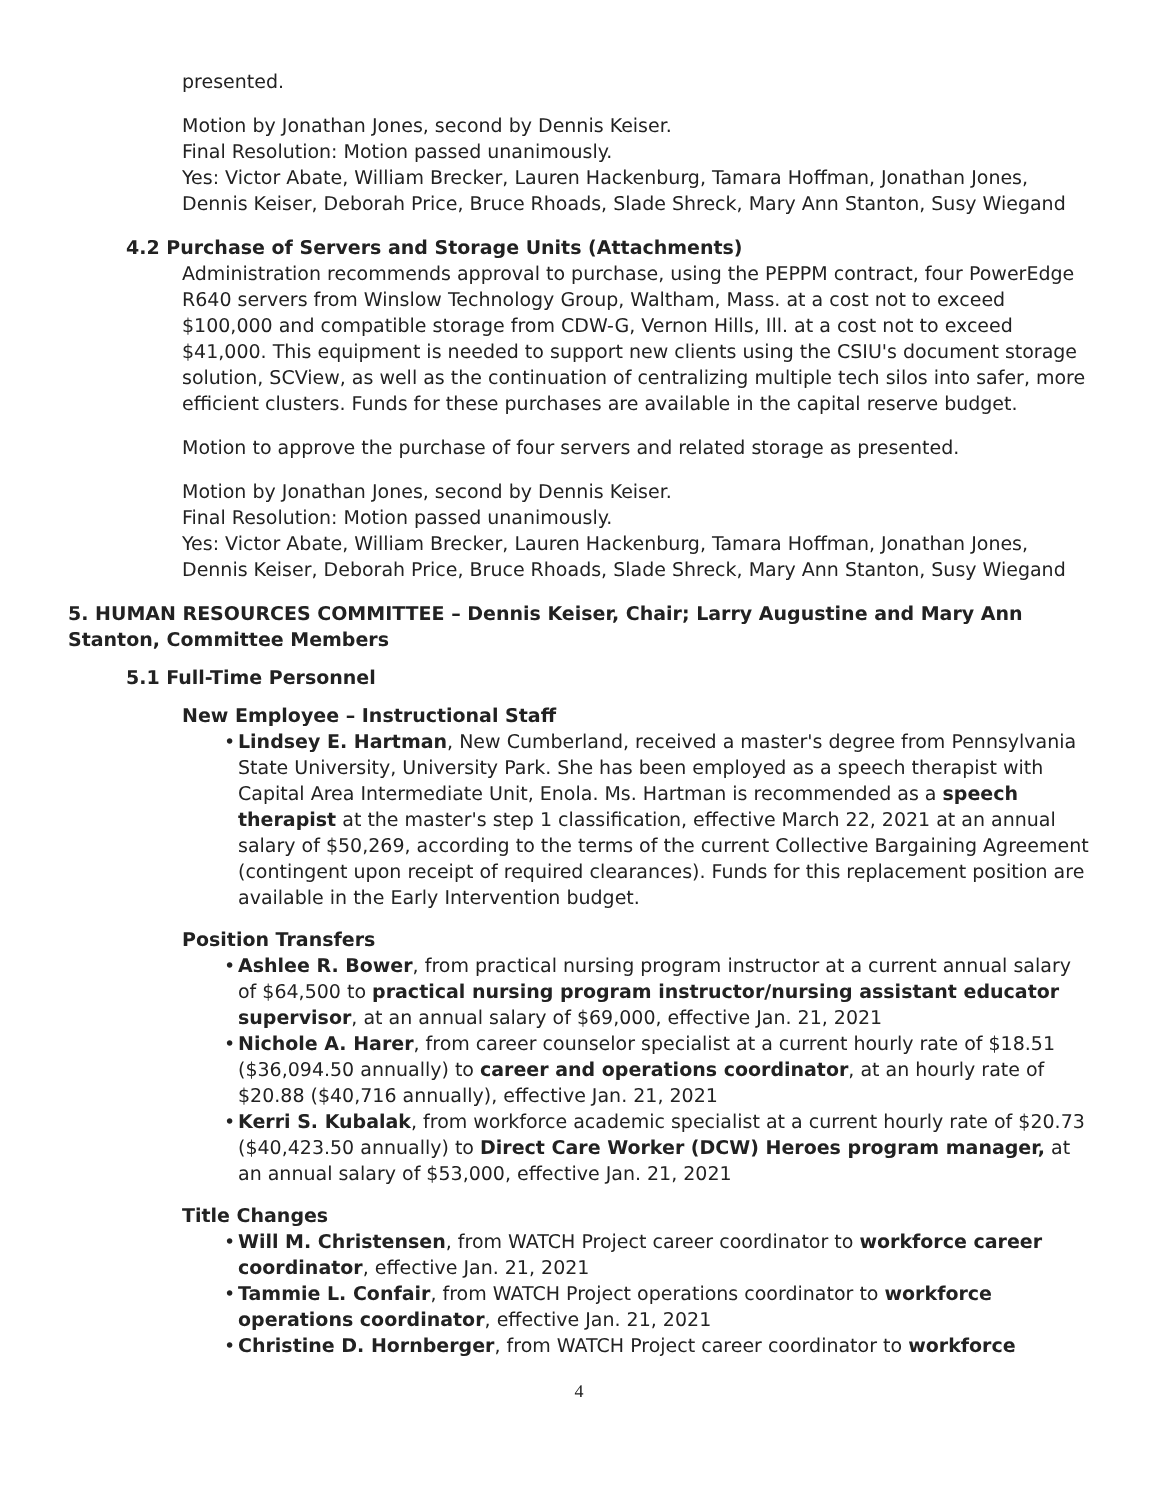presented.
Motion by Jonathan Jones, second by Dennis Keiser.
Final Resolution: Motion passed unanimously.
Yes: Victor Abate, William Brecker, Lauren Hackenburg, Tamara Hoffman, Jonathan Jones, Dennis Keiser, Deborah Price, Bruce Rhoads, Slade Shreck, Mary Ann Stanton, Susy Wiegand
4.2 Purchase of Servers and Storage Units (Attachments)
Administration recommends approval to purchase, using the PEPPM contract, four PowerEdge R640 servers from Winslow Technology Group, Waltham, Mass. at a cost not to exceed $100,000 and compatible storage from CDW-G, Vernon Hills, Ill. at a cost not to exceed $41,000. This equipment is needed to support new clients using the CSIU's document storage solution, SCView, as well as the continuation of centralizing multiple tech silos into safer, more efficient clusters. Funds for these purchases are available in the capital reserve budget.
Motion to approve the purchase of four servers and related storage as presented.
Motion by Jonathan Jones, second by Dennis Keiser.
Final Resolution: Motion passed unanimously.
Yes: Victor Abate, William Brecker, Lauren Hackenburg, Tamara Hoffman, Jonathan Jones, Dennis Keiser, Deborah Price, Bruce Rhoads, Slade Shreck, Mary Ann Stanton, Susy Wiegand
5. HUMAN RESOURCES COMMITTEE – Dennis Keiser, Chair; Larry Augustine and Mary Ann Stanton, Committee Members
5.1 Full-Time Personnel
New Employee – Instructional Staff
• Lindsey E. Hartman, New Cumberland, received a master's degree from Pennsylvania State University, University Park. She has been employed as a speech therapist with Capital Area Intermediate Unit, Enola. Ms. Hartman is recommended as a speech therapist at the master's step 1 classification, effective March 22, 2021 at an annual salary of $50,269, according to the terms of the current Collective Bargaining Agreement (contingent upon receipt of required clearances). Funds for this replacement position are available in the Early Intervention budget.
Position Transfers
• Ashlee R. Bower, from practical nursing program instructor at a current annual salary of $64,500 to practical nursing program instructor/nursing assistant educator supervisor, at an annual salary of $69,000, effective Jan. 21, 2021
• Nichole A. Harer, from career counselor specialist at a current hourly rate of $18.51 ($36,094.50 annually) to career and operations coordinator, at an hourly rate of $20.88 ($40,716 annually), effective Jan. 21, 2021
• Kerri S. Kubalak, from workforce academic specialist at a current hourly rate of $20.73 ($40,423.50 annually) to Direct Care Worker (DCW) Heroes program manager, at an annual salary of $53,000, effective Jan. 21, 2021
Title Changes
• Will M. Christensen, from WATCH Project career coordinator to workforce career coordinator, effective Jan. 21, 2021
• Tammie L. Confair, from WATCH Project operations coordinator to workforce operations coordinator, effective Jan. 21, 2021
• Christine D. Hornberger, from WATCH Project career coordinator to workforce
4